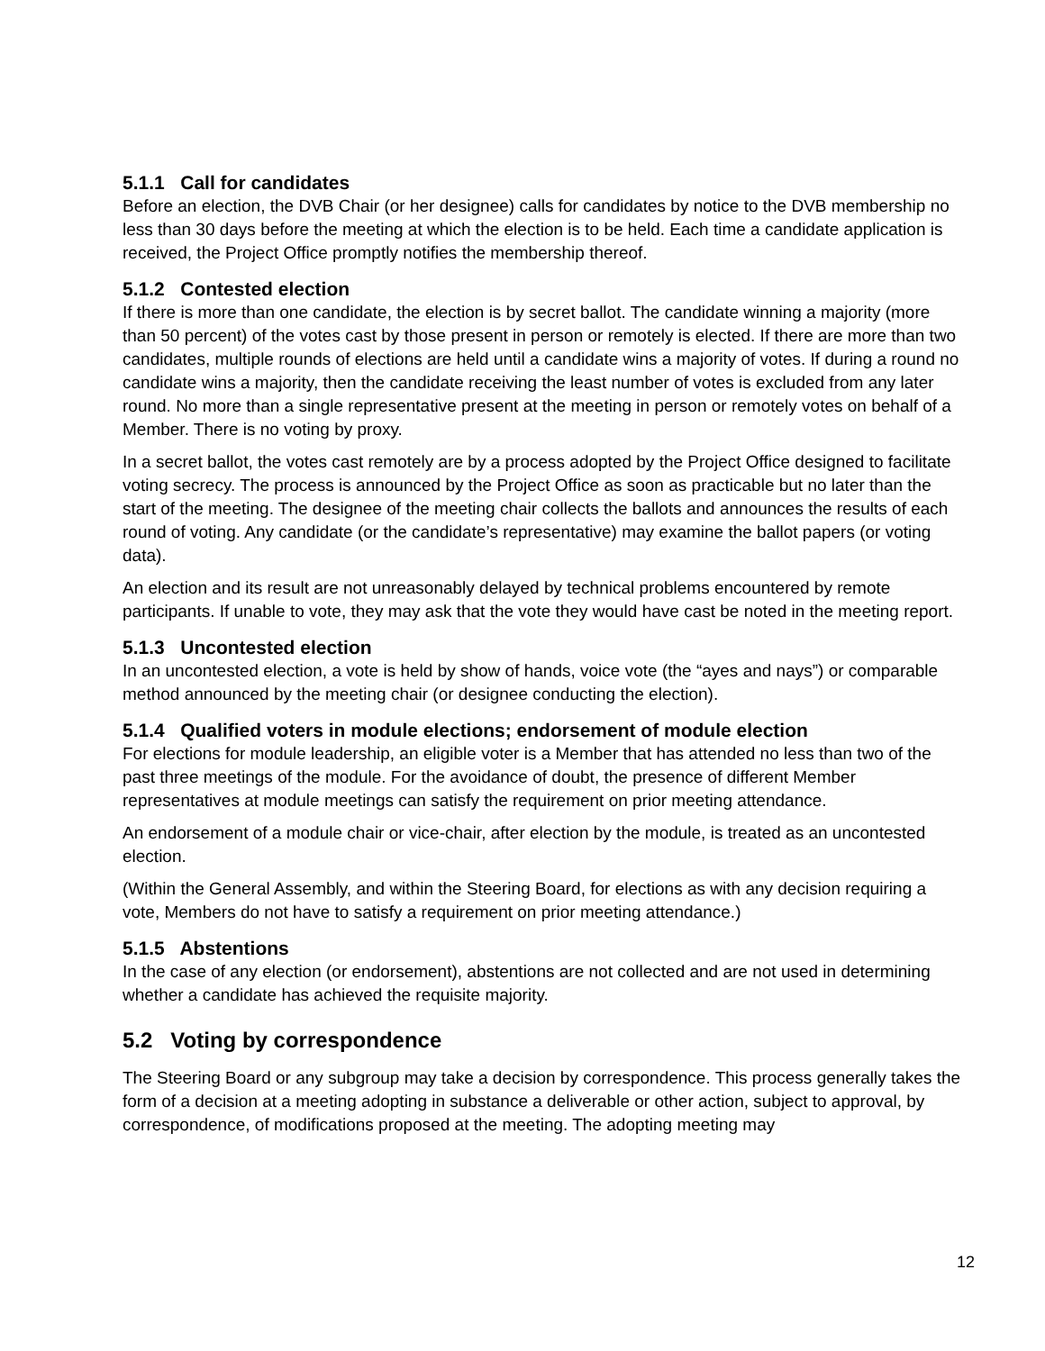5.1.1 Call for candidates
Before an election, the DVB Chair (or her designee) calls for candidates by notice to the DVB membership no less than 30 days before the meeting at which the election is to be held. Each time a candidate application is received, the Project Office promptly notifies the membership thereof.
5.1.2 Contested election
If there is more than one candidate, the election is by secret ballot. The candidate winning a majority (more than 50 percent) of the votes cast by those present in person or remotely is elected. If there are more than two candidates, multiple rounds of elections are held until a candidate wins a majority of votes. If during a round no candidate wins a majority, then the candidate receiving the least number of votes is excluded from any later round. No more than a single representative present at the meeting in person or remotely votes on behalf of a Member. There is no voting by proxy.
In a secret ballot, the votes cast remotely are by a process adopted by the Project Office designed to facilitate voting secrecy. The process is announced by the Project Office as soon as practicable but no later than the start of the meeting. The designee of the meeting chair collects the ballots and announces the results of each round of voting. Any candidate (or the candidate’s representative) may examine the ballot papers (or voting data).
An election and its result are not unreasonably delayed by technical problems encountered by remote participants. If unable to vote, they may ask that the vote they would have cast be noted in the meeting report.
5.1.3 Uncontested election
In an uncontested election, a vote is held by show of hands, voice vote (the “ayes and nays”) or comparable method announced by the meeting chair (or designee conducting the election).
5.1.4 Qualified voters in module elections; endorsement of module election
For elections for module leadership, an eligible voter is a Member that has attended no less than two of the past three meetings of the module. For the avoidance of doubt, the presence of different Member representatives at module meetings can satisfy the requirement on prior meeting attendance.
An endorsement of a module chair or vice-chair, after election by the module, is treated as an uncontested election.
(Within the General Assembly, and within the Steering Board, for elections as with any decision requiring a vote, Members do not have to satisfy a requirement on prior meeting attendance.)
5.1.5 Abstentions
In the case of any election (or endorsement), abstentions are not collected and are not used in determining whether a candidate has achieved the requisite majority.
5.2 Voting by correspondence
The Steering Board or any subgroup may take a decision by correspondence. This process generally takes the form of a decision at a meeting adopting in substance a deliverable or other action, subject to approval, by correspondence, of modifications proposed at the meeting. The adopting meeting may
12